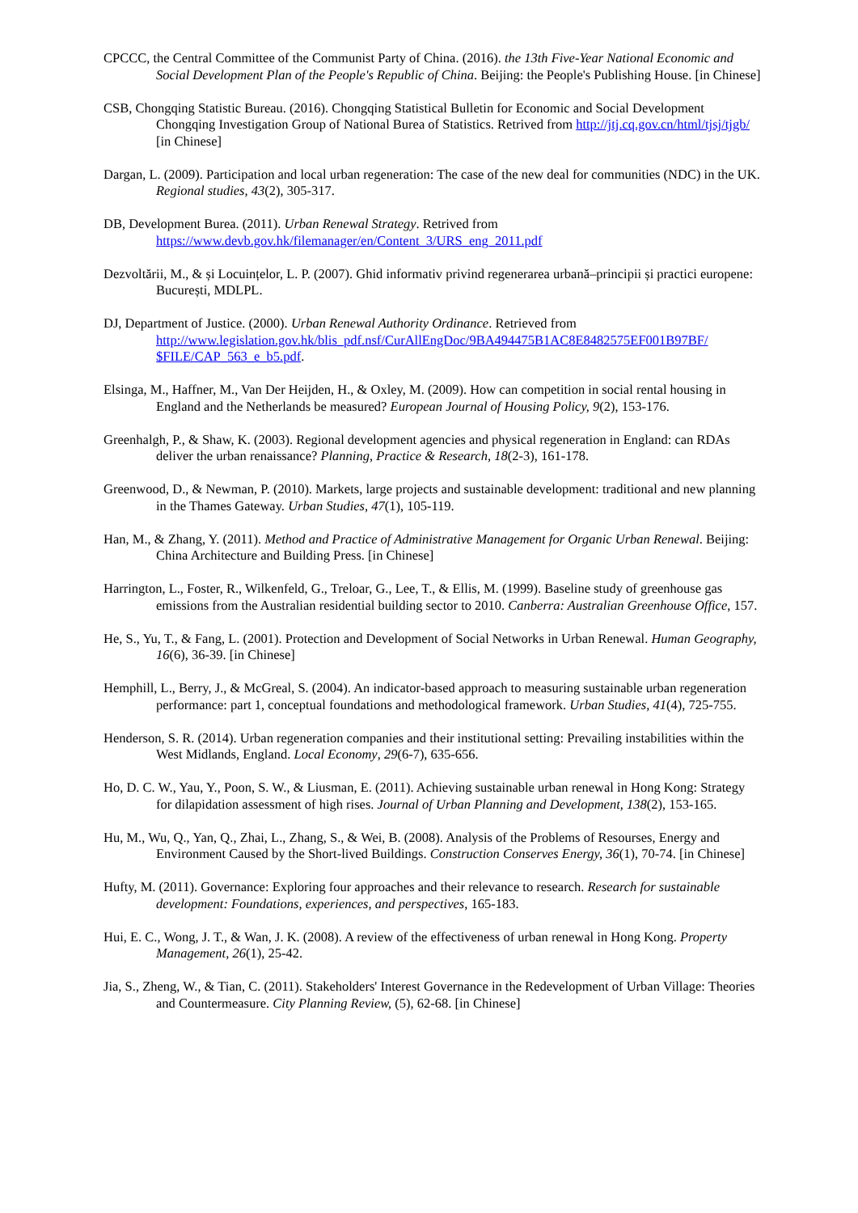CPCCC, the Central Committee of the Communist Party of China. (2016). the 13th Five-Year National Economic and Social Development Plan of the People's Republic of China. Beijing: the People's Publishing House. [in Chinese]
CSB, Chongqing Statistic Bureau. (2016). Chongqing Statistical Bulletin for Economic and Social Development Chongqing Investigation Group of National Burea of Statistics. Retrived from http://jtj.cq.gov.cn/html/tjsj/tjgb/ [in Chinese]
Dargan, L. (2009). Participation and local urban regeneration: The case of the new deal for communities (NDC) in the UK. Regional studies, 43(2), 305-317.
DB, Development Burea. (2011). Urban Renewal Strategy. Retrived from https://www.devb.gov.hk/filemanager/en/Content_3/URS_eng_2011.pdf
Dezvoltării, M., & și Locuințelor, L. P. (2007). Ghid informativ privind regenerarea urbană–principii și practici europene: București, MDLPL.
DJ, Department of Justice. (2000). Urban Renewal Authority Ordinance. Retrieved from http://www.legislation.gov.hk/blis_pdf.nsf/CurAllEngDoc/9BA494475B1AC8E8482575EF001B97BF/ $FILE/CAP_563_e_b5.pdf.
Elsinga, M., Haffner, M., Van Der Heijden, H., & Oxley, M. (2009). How can competition in social rental housing in England and the Netherlands be measured? European Journal of Housing Policy, 9(2), 153-176.
Greenhalgh, P., & Shaw, K. (2003). Regional development agencies and physical regeneration in England: can RDAs deliver the urban renaissance? Planning, Practice & Research, 18(2-3), 161-178.
Greenwood, D., & Newman, P. (2010). Markets, large projects and sustainable development: traditional and new planning in the Thames Gateway. Urban Studies, 47(1), 105-119.
Han, M., & Zhang, Y. (2011). Method and Practice of Administrative Management for Organic Urban Renewal. Beijing: China Architecture and Building Press. [in Chinese]
Harrington, L., Foster, R., Wilkenfeld, G., Treloar, G., Lee, T., & Ellis, M. (1999). Baseline study of greenhouse gas emissions from the Australian residential building sector to 2010. Canberra: Australian Greenhouse Office, 157.
He, S., Yu, T., & Fang, L. (2001). Protection and Development of Social Networks in Urban Renewal. Human Geography, 16(6), 36-39. [in Chinese]
Hemphill, L., Berry, J., & McGreal, S. (2004). An indicator-based approach to measuring sustainable urban regeneration performance: part 1, conceptual foundations and methodological framework. Urban Studies, 41(4), 725-755.
Henderson, S. R. (2014). Urban regeneration companies and their institutional setting: Prevailing instabilities within the West Midlands, England. Local Economy, 29(6-7), 635-656.
Ho, D. C. W., Yau, Y., Poon, S. W., & Liusman, E. (2011). Achieving sustainable urban renewal in Hong Kong: Strategy for dilapidation assessment of high rises. Journal of Urban Planning and Development, 138(2), 153-165.
Hu, M., Wu, Q., Yan, Q., Zhai, L., Zhang, S., & Wei, B. (2008). Analysis of the Problems of Resourses, Energy and Environment Caused by the Short-lived Buildings. Construction Conserves Energy, 36(1), 70-74. [in Chinese]
Hufty, M. (2011). Governance: Exploring four approaches and their relevance to research. Research for sustainable development: Foundations, experiences, and perspectives, 165-183.
Hui, E. C., Wong, J. T., & Wan, J. K. (2008). A review of the effectiveness of urban renewal in Hong Kong. Property Management, 26(1), 25-42.
Jia, S., Zheng, W., & Tian, C. (2011). Stakeholders' Interest Governance in the Redevelopment of Urban Village: Theories and Countermeasure. City Planning Review, (5), 62-68. [in Chinese]